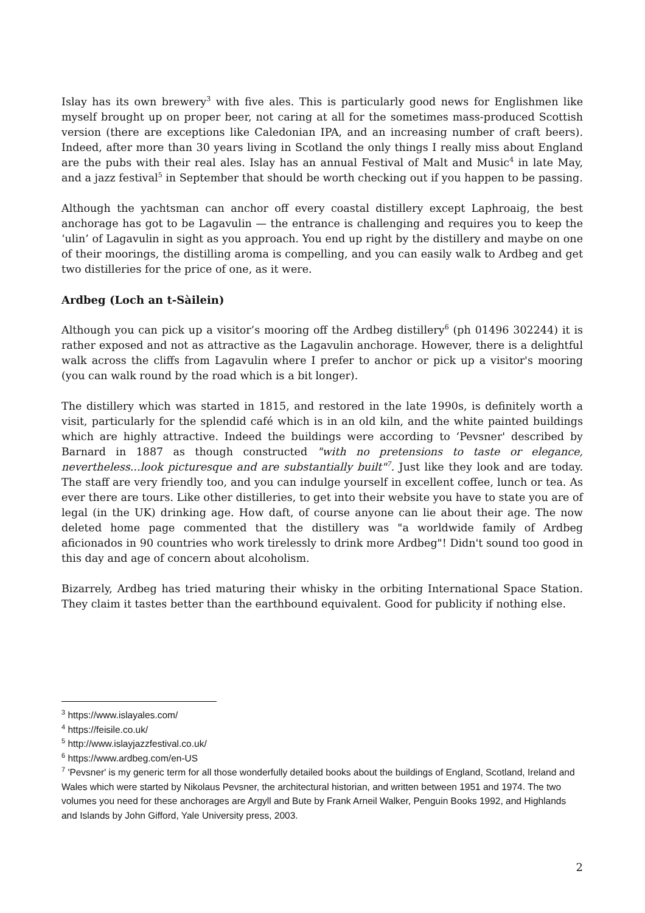Islay has its own brewery<sup>3</sup> with five ales. This is particularly good news for Englishmen like myself brought up on proper beer, not caring at all for the sometimes mass-produced Scottish version (there are exceptions like Caledonian IPA, and an increasing number of craft beers). Indeed, after more than 30 years living in Scotland the only things I really miss about England are the pubs with their real ales. Islay has an annual Festival of Malt and Music<sup>4</sup> in late May, and a jazz festival<sup>5</sup> in September that should be worth checking out if you happen to be passing.
Although the yachtsman can anchor off every coastal distillery except Laphroaig, the best anchorage has got to be Lagavulin — the entrance is challenging and requires you to keep the ‘ulin’ of Lagavulin in sight as you approach. You end up right by the distillery and maybe on one of their moorings, the distilling aroma is compelling, and you can easily walk to Ardbeg and get two distilleries for the price of one, as it were.
Ardbeg (Loch an t-Sàilein)
Although you can pick up a visitor’s mooring off the Ardbeg distillery<sup>6</sup> (ph 01496 302244) it is rather exposed and not as attractive as the Lagavulin anchorage. However, there is a delightful walk across the cliffs from Lagavulin where I prefer to anchor or pick up a visitor's mooring (you can walk round by the road which is a bit longer).
The distillery which was started in 1815, and restored in the late 1990s, is definitely worth a visit, particularly for the splendid café which is in an old kiln, and the white painted buildings which are highly attractive. Indeed the buildings were according to ‘Pevsner' described by Barnard in 1887 as though constructed "with no pretensions to taste or elegance, nevertheless...look picturesque and are substantially built"<sup>7</sup>. Just like they look and are today. The staff are very friendly too, and you can indulge yourself in excellent coffee, lunch or tea. As ever there are tours. Like other distilleries, to get into their website you have to state you are of legal (in the UK) drinking age. How daft, of course anyone can lie about their age. The now deleted home page commented that the distillery was "a worldwide family of Ardbeg aficionados in 90 countries who work tirelessly to drink more Ardbeg"! Didn't sound too good in this day and age of concern about alcoholism.
Bizarrely, Ardbeg has tried maturing their whisky in the orbiting International Space Station. They claim it tastes better than the earthbound equivalent. Good for publicity if nothing else.
<sup>3</sup> https://www.islayales.com/
<sup>4</sup> https://feisile.co.uk/
<sup>5</sup> http://www.islayjazzfestival.co.uk/
<sup>6</sup> https://www.ardbeg.com/en-US
<sup>7</sup> 'Pevsner' is my generic term for all those wonderfully detailed books about the buildings of England, Scotland, Ireland and Wales which were started by Nikolaus Pevsner, the architectural historian, and written between 1951 and 1974. The two volumes you need for these anchorages are Argyll and Bute by Frank Arneil Walker, Penguin Books 1992, and Highlands and Islands by John Gifford, Yale University press, 2003.
2